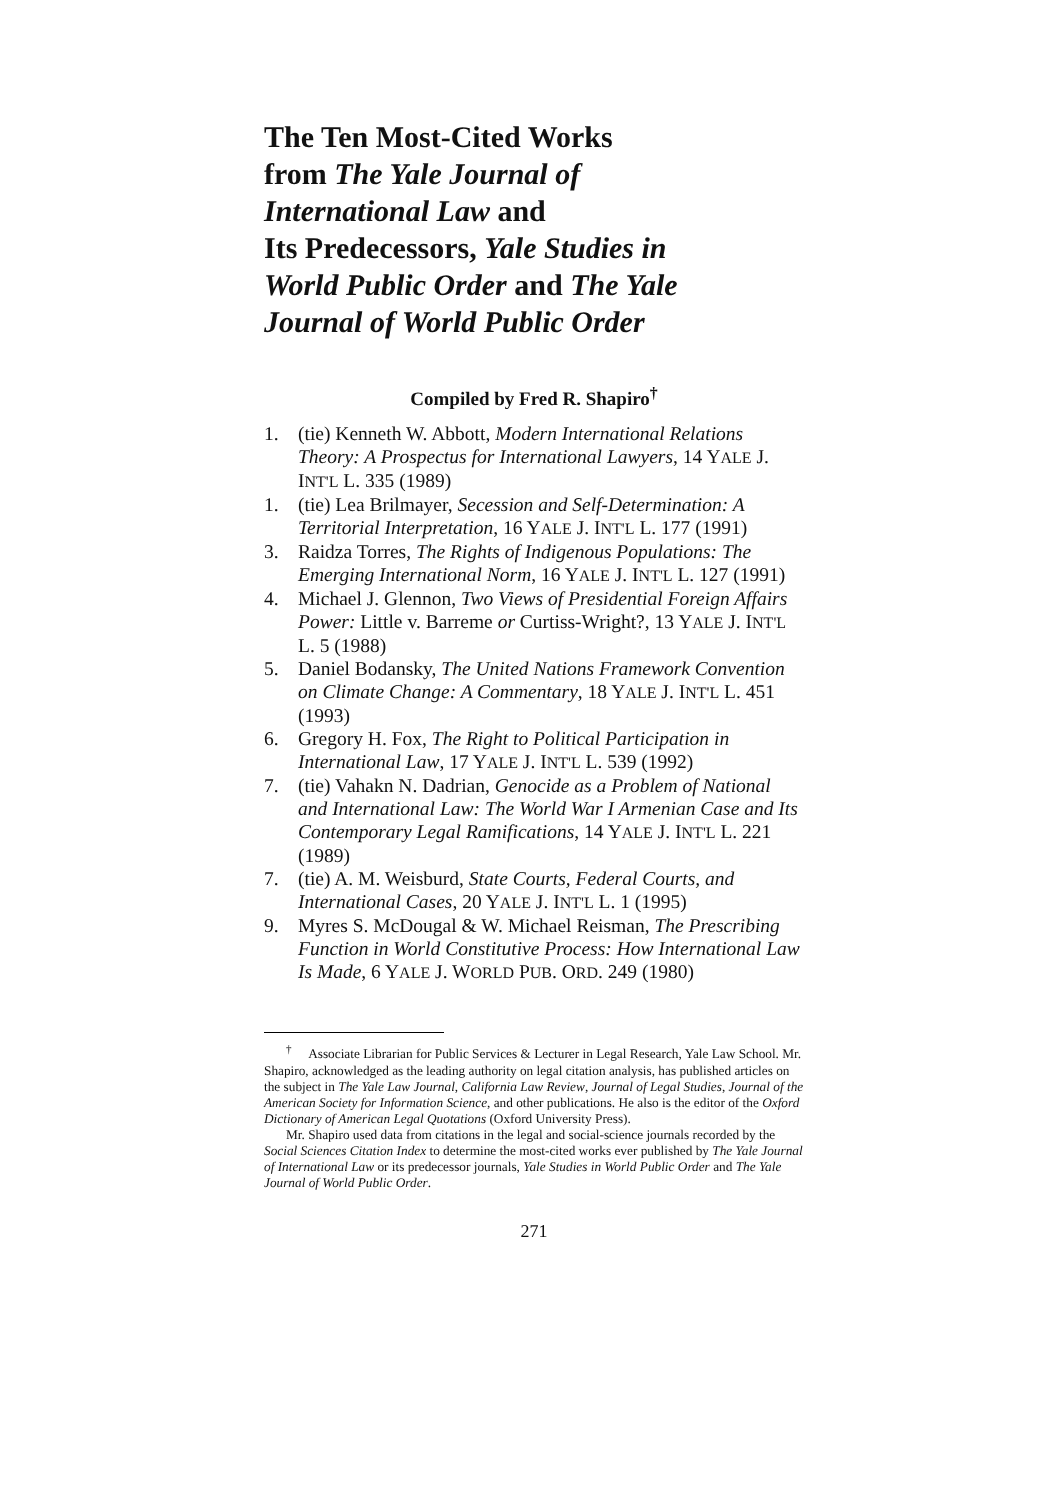The Ten Most-Cited Works
from The Yale Journal of
International Law and
Its Predecessors, Yale Studies in
World Public Order and The Yale
Journal of World Public Order
Compiled by Fred R. Shapiro<sup>†</sup>
1. (tie) Kenneth W. Abbott, Modern International Relations Theory: A Prospectus for International Lawyers, 14 YALE J. INT'L L. 335 (1989)
1. (tie) Lea Brilmayer, Secession and Self-Determination: A Territorial Interpretation, 16 YALE J. INT'L L. 177 (1991)
3. Raidza Torres, The Rights of Indigenous Populations: The Emerging International Norm, 16 YALE J. INT'L L. 127 (1991)
4. Michael J. Glennon, Two Views of Presidential Foreign Affairs Power: Little v. Barreme or Curtiss-Wright?, 13 YALE J. INT'L L. 5 (1988)
5. Daniel Bodansky, The United Nations Framework Convention on Climate Change: A Commentary, 18 YALE J. INT'L L. 451 (1993)
6. Gregory H. Fox, The Right to Political Participation in International Law, 17 YALE J. INT'L L. 539 (1992)
7. (tie) Vahakn N. Dadrian, Genocide as a Problem of National and International Law: The World War I Armenian Case and Its Contemporary Legal Ramifications, 14 YALE J. INT'L L. 221 (1989)
7. (tie) A. M. Weisburd, State Courts, Federal Courts, and International Cases, 20 YALE J. INT'L L. 1 (1995)
9. Myres S. McDougal & W. Michael Reisman, The Prescribing Function in World Constitutive Process: How International Law Is Made, 6 YALE J. WORLD PUB. ORD. 249 (1980)
<sup>†</sup> Associate Librarian for Public Services & Lecturer in Legal Research, Yale Law School. Mr. Shapiro, acknowledged as the leading authority on legal citation analysis, has published articles on the subject in The Yale Law Journal, California Law Review, Journal of Legal Studies, Journal of the American Society for Information Science, and other publications. He also is the editor of the Oxford Dictionary of American Legal Quotations (Oxford University Press).
Mr. Shapiro used data from citations in the legal and social-science journals recorded by the Social Sciences Citation Index to determine the most-cited works ever published by The Yale Journal of International Law or its predecessor journals, Yale Studies in World Public Order and The Yale Journal of World Public Order.
271